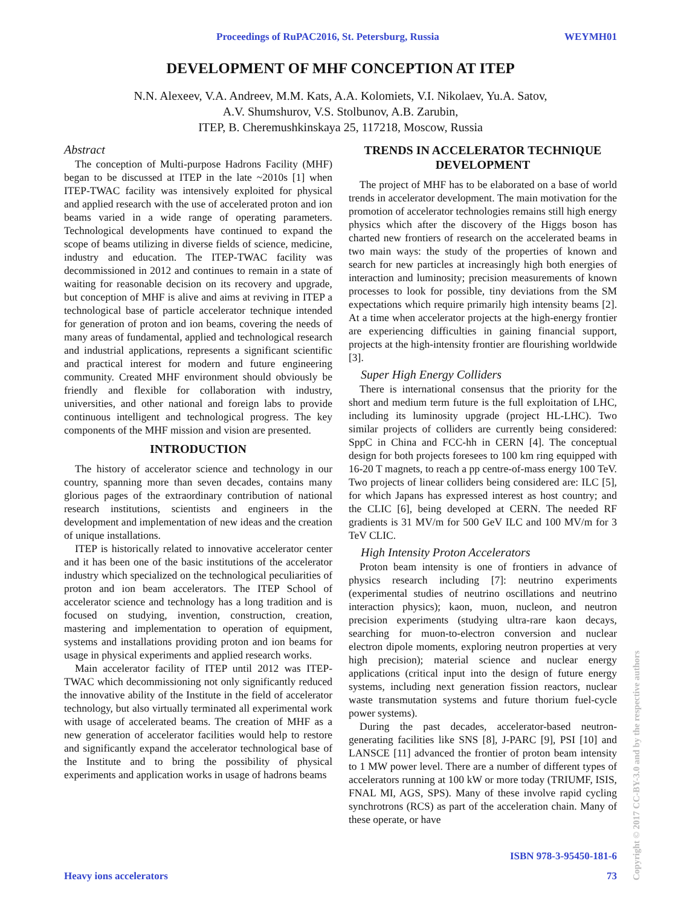Proceedings of RuPAC2016, St. Petersburg, Russia WEYMH01
DEVELOPMENT OF MHF CONCEPTION AT ITEP
N.N. Alexeev, V.A. Andreev, M.M. Kats, A.A. Kolomiets, V.I. Nikolaev, Yu.A. Satov,
A.V. Shumshurov, V.S. Stolbunov, A.B. Zarubin,
ITEP, B. Cheremushkinskaya 25, 117218, Moscow, Russia
Abstract
The conception of Multi-purpose Hadrons Facility (MHF) began to be discussed at ITEP in the late ~2010s [1] when ITEP-TWAC facility was intensively exploited for physical and applied research with the use of accelerated proton and ion beams varied in a wide range of operating parameters. Technological developments have continued to expand the scope of beams utilizing in diverse fields of science, medicine, industry and education. The ITEP-TWAC facility was decommissioned in 2012 and continues to remain in a state of waiting for reasonable decision on its recovery and upgrade, but conception of MHF is alive and aims at reviving in ITEP a technological base of particle accelerator technique intended for generation of proton and ion beams, covering the needs of many areas of fundamental, applied and technological research and industrial applications, represents a significant scientific and practical interest for modern and future engineering community. Created MHF environment should obviously be friendly and flexible for collaboration with industry, universities, and other national and foreign labs to provide continuous intelligent and technological progress. The key components of the MHF mission and vision are presented.
INTRODUCTION
The history of accelerator science and technology in our country, spanning more than seven decades, contains many glorious pages of the extraordinary contribution of national research institutions, scientists and engineers in the development and implementation of new ideas and the creation of unique installations.
ITEP is historically related to innovative accelerator center and it has been one of the basic institutions of the accelerator industry which specialized on the technological peculiarities of proton and ion beam accelerators. The ITEP School of accelerator science and technology has a long tradition and is focused on studying, invention, construction, creation, mastering and implementation to operation of equipment, systems and installations providing proton and ion beams for usage in physical experiments and applied research works.
Main accelerator facility of ITEP until 2012 was ITEP-TWAC which decommissioning not only significantly reduced the innovative ability of the Institute in the field of accelerator technology, but also virtually terminated all experimental work with usage of accelerated beams. The creation of MHF as a new generation of accelerator facilities would help to restore and significantly expand the accelerator technological base of the Institute and to bring the possibility of physical experiments and application works in usage of hadrons beams
TRENDS IN ACCELERATOR TECHNIQUE DEVELOPMENT
The project of MHF has to be elaborated on a base of world trends in accelerator development. The main motivation for the promotion of accelerator technologies remains still high energy physics which after the discovery of the Higgs boson has charted new frontiers of research on the accelerated beams in two main ways: the study of the properties of known and search for new particles at increasingly high both energies of interaction and luminosity; precision measurements of known processes to look for possible, tiny deviations from the SM expectations which require primarily high intensity beams [2]. At a time when accelerator projects at the high-energy frontier are experiencing difficulties in gaining financial support, projects at the high-intensity frontier are flourishing worldwide [3].
Super High Energy Colliders
There is international consensus that the priority for the short and medium term future is the full exploitation of LHC, including its luminosity upgrade (project HL-LHC). Two similar projects of colliders are currently being considered: SppC in China and FCC-hh in CERN [4]. The conceptual design for both projects foresees to 100 km ring equipped with 16-20 T magnets, to reach a pp centre-of-mass energy 100 TeV. Two projects of linear colliders being considered are: ILC [5], for which Japans has expressed interest as host country; and the CLIC [6], being developed at CERN. The needed RF gradients is 31 MV/m for 500 GeV ILC and 100 MV/m for 3 TeV CLIC.
High Intensity Proton Accelerators
Proton beam intensity is one of frontiers in advance of physics research including [7]: neutrino experiments (experimental studies of neutrino oscillations and neutrino interaction physics); kaon, muon, nucleon, and neutron precision experiments (studying ultra-rare kaon decays, searching for muon-to-electron conversion and nuclear electron dipole moments, exploring neutron properties at very high precision); material science and nuclear energy applications (critical input into the design of future energy systems, including next generation fission reactors, nuclear waste transmutation systems and future thorium fuel-cycle power systems).
During the past decades, accelerator-based neutron-generating facilities like SNS [8], J-PARC [9], PSI [10] and LANSCE [11] advanced the frontier of proton beam intensity to 1 MW power level. There are a number of different types of accelerators running at 100 kW or more today (TRIUMF, ISIS, FNAL MI, AGS, SPS). Many of these involve rapid cycling synchrotrons (RCS) as part of the acceleration chain. Many of these operate, or have
ISBN 978-3-95450-181-6
Heavy ions accelerators 73
Copyright © 2017 CC-BY-3.0 and by the respective authors